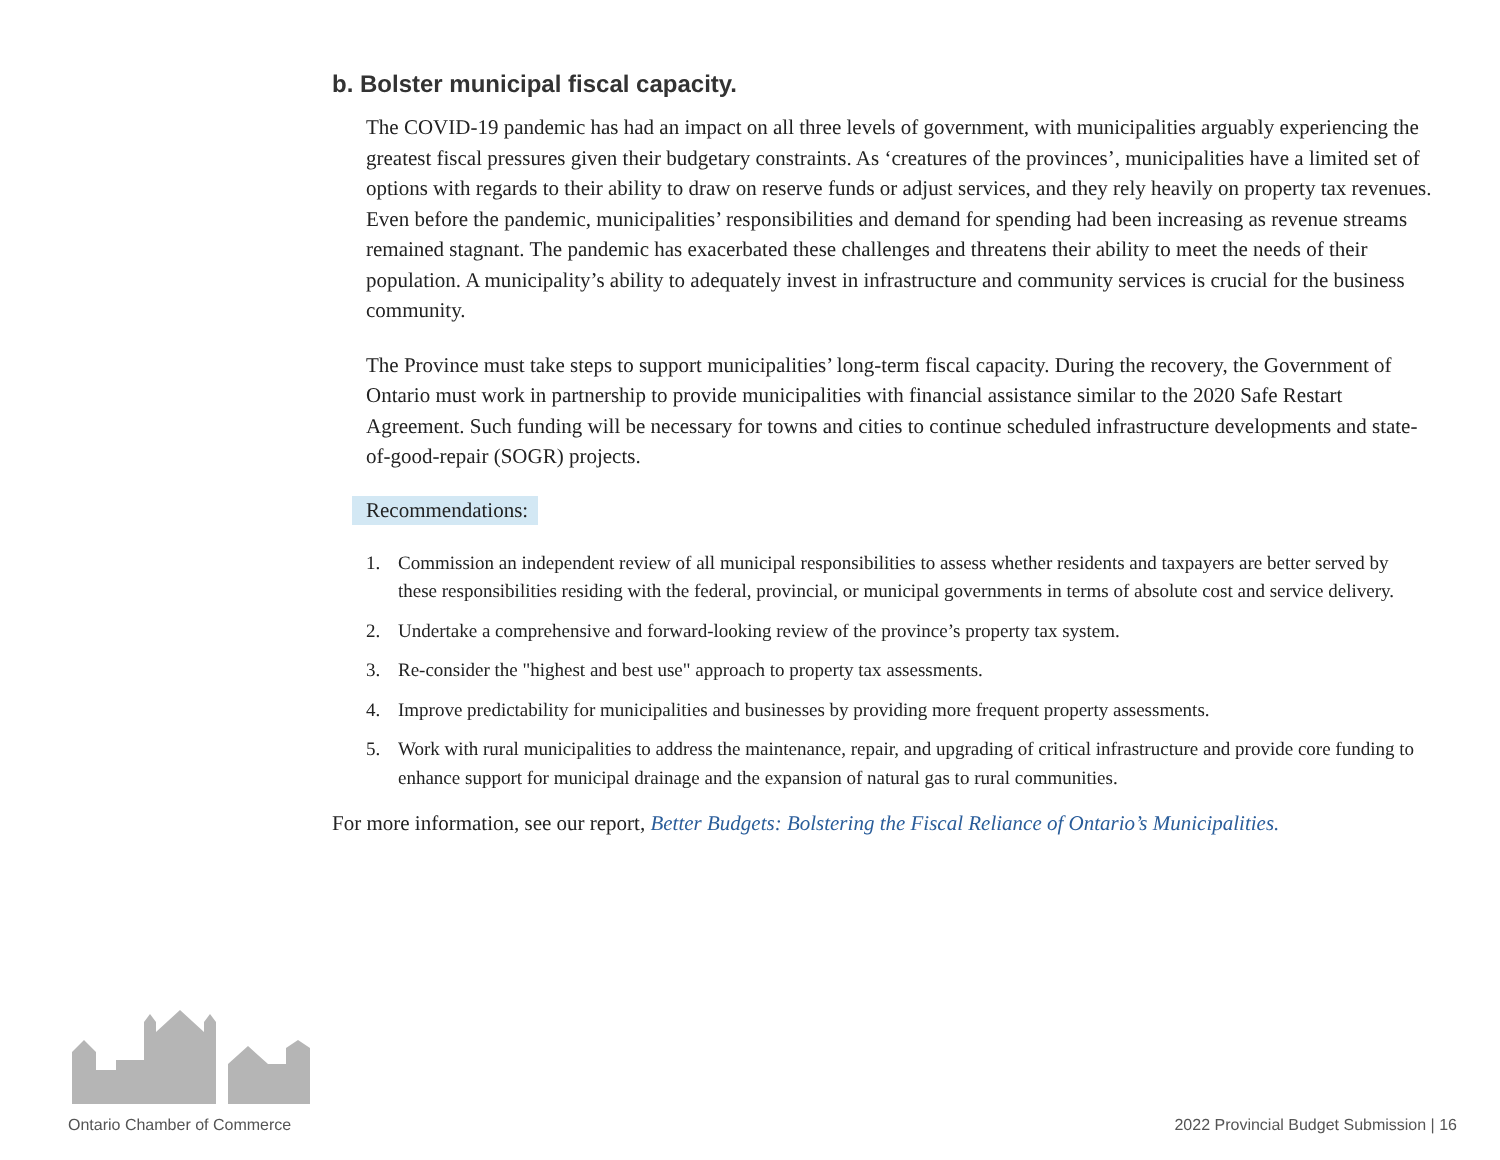b. Bolster municipal fiscal capacity.
The COVID-19 pandemic has had an impact on all three levels of government, with municipalities arguably experiencing the greatest fiscal pressures given their budgetary constraints. As ‘creatures of the provinces’, municipalities have a limited set of options with regards to their ability to draw on reserve funds or adjust services, and they rely heavily on property tax revenues. Even before the pandemic, municipalities’ responsibilities and demand for spending had been increasing as revenue streams remained stagnant. The pandemic has exacerbated these challenges and threatens their ability to meet the needs of their population. A municipality’s ability to adequately invest in infrastructure and community services is crucial for the business community.
The Province must take steps to support municipalities’ long-term fiscal capacity. During the recovery, the Government of Ontario must work in partnership to provide municipalities with financial assistance similar to the 2020 Safe Restart Agreement. Such funding will be necessary for towns and cities to continue scheduled infrastructure developments and state-of-good-repair (SOGR) projects.
Recommendations:
1. Commission an independent review of all municipal responsibilities to assess whether residents and taxpayers are better served by these responsibilities residing with the federal, provincial, or municipal governments in terms of absolute cost and service delivery.
2. Undertake a comprehensive and forward-looking review of the province’s property tax system.
3. Re-consider the "highest and best use" approach to property tax assessments.
4. Improve predictability for municipalities and businesses by providing more frequent property assessments.
5. Work with rural municipalities to address the maintenance, repair, and upgrading of critical infrastructure and provide core funding to enhance support for municipal drainage and the expansion of natural gas to rural communities.
For more information, see our report, Better Budgets: Bolstering the Fiscal Reliance of Ontario’s Municipalities.
Ontario Chamber of Commerce
2022 Provincial Budget Submission | 16